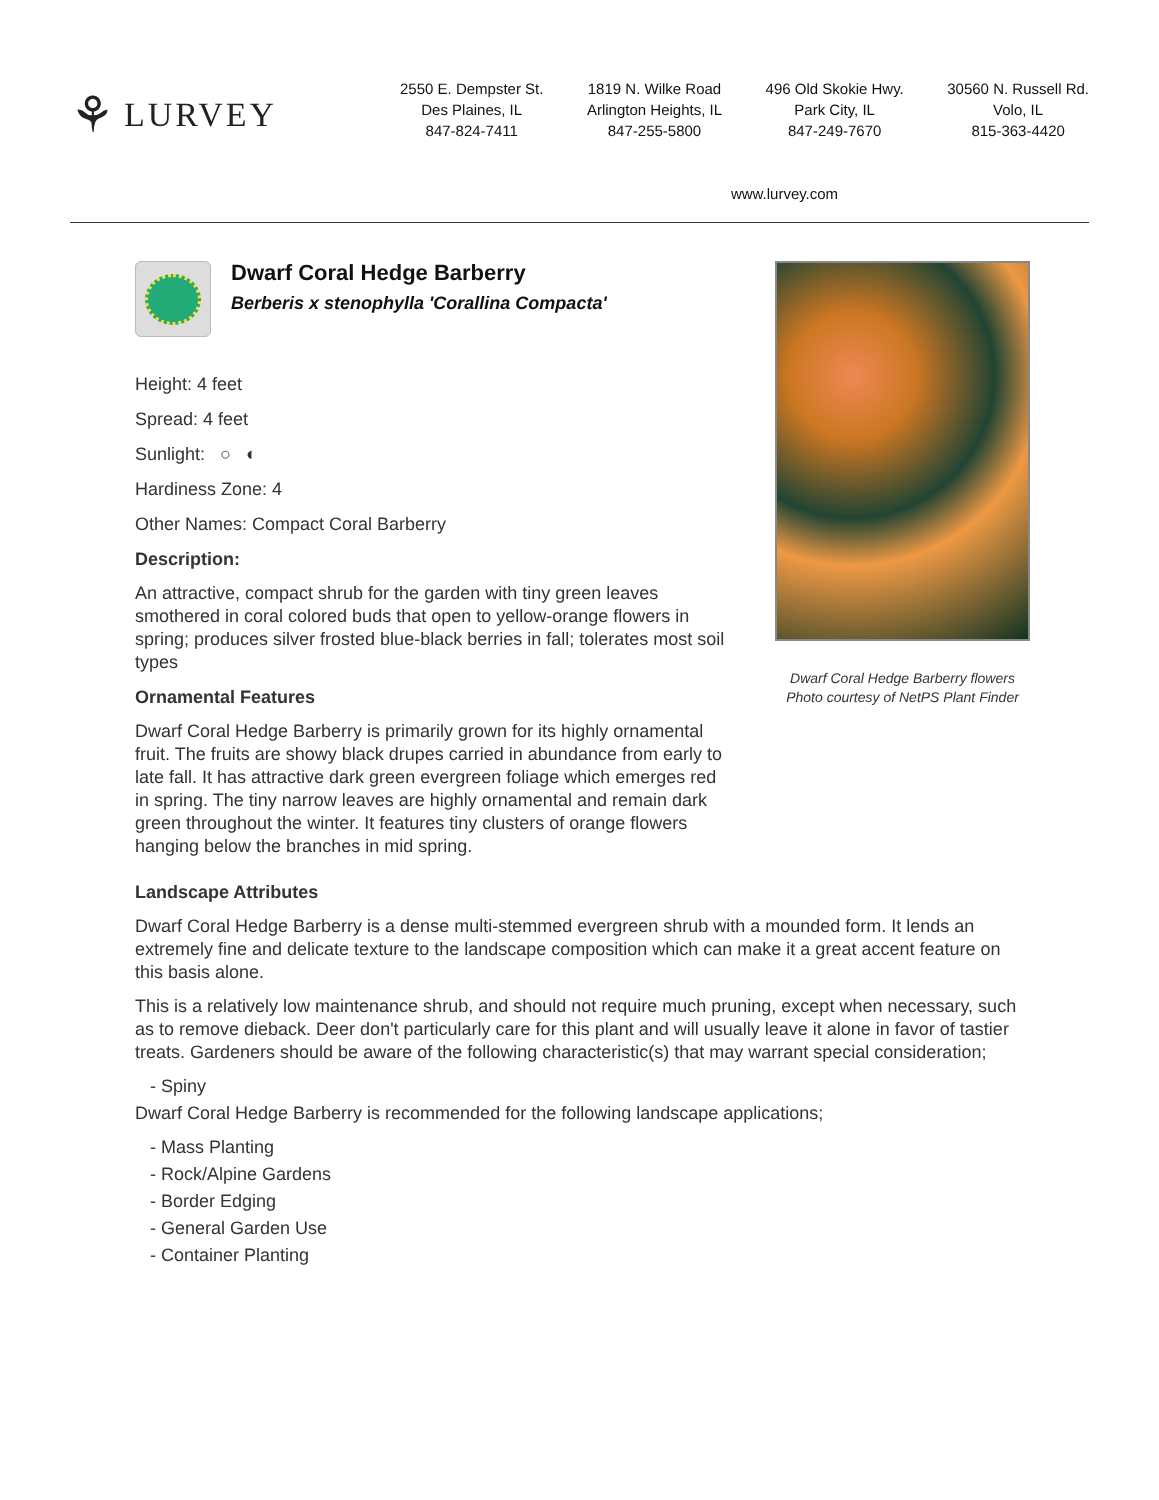⚘ LURVEY
2550 E. Dempster St.
Des Plaines, IL
847-824-7411
1819 N. Wilke Road
Arlington Heights, IL
847-255-5800
496 Old Skokie Hwy.
Park City, IL
847-249-7670
30560 N. Russell Rd.
Volo, IL
815-363-4420
www.lurvey.com
Dwarf Coral Hedge Barberry
Berberis x stenophylla 'Corallina Compacta'
Height: 4 feet
Spread: 4 feet
Sunlight: ○ ◐
Hardiness Zone: 4
Other Names: Compact Coral Barberry
Description:
An attractive, compact shrub for the garden with tiny green leaves smothered in coral colored buds that open to yellow-orange flowers in spring; produces silver frosted blue-black berries in fall; tolerates most soil types
Ornamental Features
Dwarf Coral Hedge Barberry is primarily grown for its highly ornamental fruit. The fruits are showy black drupes carried in abundance from early to late fall. It has attractive dark green evergreen foliage which emerges red in spring. The tiny narrow leaves are highly ornamental and remain dark green throughout the winter. It features tiny clusters of orange flowers hanging below the branches in mid spring.
Dwarf Coral Hedge Barberry flowers
Photo courtesy of NetPS Plant Finder
Landscape Attributes
Dwarf Coral Hedge Barberry is a dense multi-stemmed evergreen shrub with a mounded form. It lends an extremely fine and delicate texture to the landscape composition which can make it a great accent feature on this basis alone.
This is a relatively low maintenance shrub, and should not require much pruning, except when necessary, such as to remove dieback. Deer don't particularly care for this plant and will usually leave it alone in favor of tastier treats. Gardeners should be aware of the following characteristic(s) that may warrant special consideration;
- Spiny
Dwarf Coral Hedge Barberry is recommended for the following landscape applications;
- Mass Planting
- Rock/Alpine Gardens
- Border Edging
- General Garden Use
- Container Planting